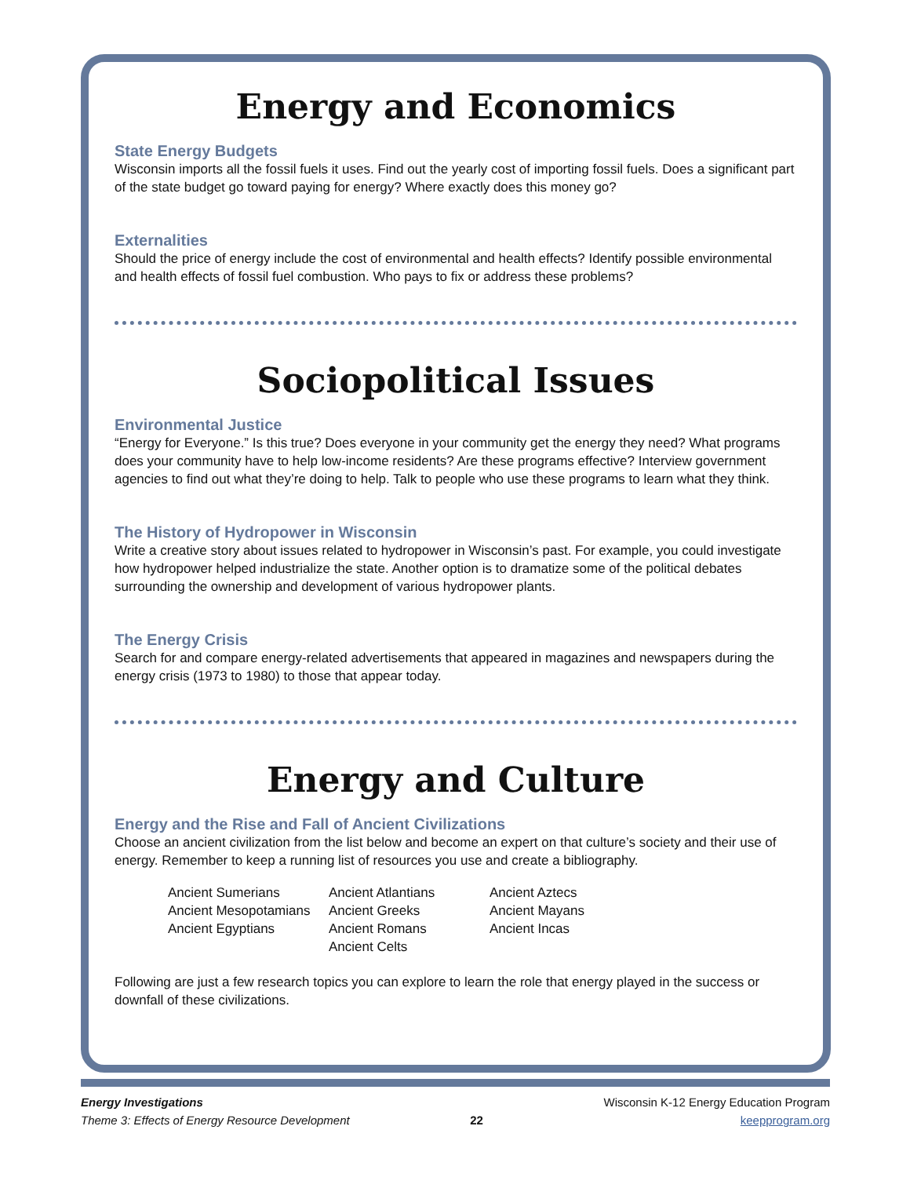Energy and Economics
State Energy Budgets
Wisconsin imports all the fossil fuels it uses. Find out the yearly cost of importing fossil fuels. Does a significant part of the state budget go toward paying for energy? Where exactly does this money go?
Externalities
Should the price of energy include the cost of environmental and health effects? Identify possible environmental and health effects of fossil fuel combustion. Who pays to fix or address these problems?
Sociopolitical Issues
Environmental Justice
“Energy for Everyone.” Is this true? Does everyone in your community get the energy they need? What programs does your community have to help low-income residents? Are these programs effective? Interview government agencies to find out what they’re doing to help. Talk to people who use these programs to learn what they think.
The History of Hydropower in Wisconsin
Write a creative story about issues related to hydropower in Wisconsin’s past. For example, you could investigate how hydropower helped industrialize the state. Another option is to dramatize some of the political debates surrounding the ownership and development of various hydropower plants.
The Energy Crisis
Search for and compare energy-related advertisements that appeared in magazines and newspapers during the energy crisis (1973 to 1980) to those that appear today.
Energy and Culture
Energy and the Rise and Fall of Ancient Civilizations
Choose an ancient civilization from the list below and become an expert on that culture’s society and their use of energy. Remember to keep a running list of resources you use and create a bibliography.
Ancient Sumerians
Ancient Mesopotamians
Ancient Egyptians
Ancient Atlantians
Ancient Greeks
Ancient Romans
Ancient Celts
Ancient Aztecs
Ancient Mayans
Ancient Incas
Following are just a few research topics you can explore to learn the role that energy played in the success or downfall of these civilizations.
Energy Investigations
Theme 3: Effects of Energy Resource Development
22
Wisconsin K-12 Energy Education Program
keepprogram.org